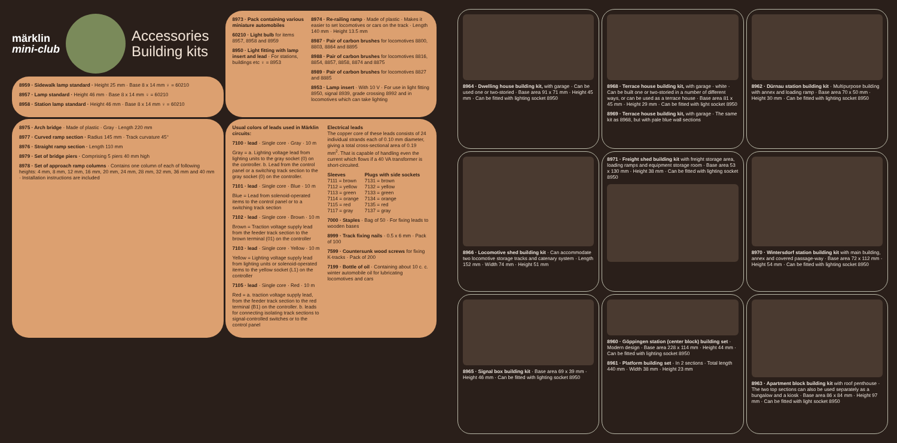märklin
mini-club
Accessories
Building kits
8959 · Sidewalk lamp standard · Height 25 mm · Base 8 x 14 mm ♀ = 60210
8957 · Lamp standard · Height 46 mm · Base 8 x 14 mm ♀ = 60210
8958 · Station lamp standard · Height 46 mm · Base 8 x 14 mm ♀ = 60210
8973 · Pack containing various miniature automobiles
60210 · Light bulb for items 8957, 8958 and 8959
8950 · Light fitting with lamp insert and lead · For stations, buildings etc ♀ = 8953
8974 · Re-railing ramp · Made of plastic · Makes it easier to set locomotives or cars on the track · Length 140 mm · Height 13.5 mm
8987 · Pair of carbon brushes for locomotives 8800, 8803, 8864 and 8895
8988 · Pair of carbon brushes for locomotives 8816, 8854, 8857, 8858, 8874 and 8875
8989 · Pair of carbon brushes for locomotives 8827 and 8885
8953 · Lamp insert · With 10 V · For use in light fitting 8950, signal 8939, grade crossing 8992 and in locomotives which can take lighting
8975 · Arch bridge · Made of plastic · Gray · Length 220 mm
8977 · Curved ramp section · Radius 145 mm · Track curvature 45°
8976 · Straight ramp section · Length 110 mm
8979 · Set of bridge piers · Comprising 5 piers 40 mm high
8978 · Set of approach ramp columns · Contains one column of each of following heights: 4 mm, 8 mm, 12 mm, 16 mm, 20 mm, 24 mm, 28 mm, 32 mm, 36 mm and 40 mm · Installation instructions are included
Usual colors of leads used in Märklin circuits:
7100 · lead · Single core · Gray · 10 m
Gray = a. Lighting voltage lead from lighting units to the gray socket (0) on the controller. b. Lead from the control panel or a switching track section to the gray socket (0) on the controller.
7101 · lead · Single core · Blue · 10 m
Blue = Lead from solenoid-operated items to the control panel or to a switching track section
7102 · lead · Single core · Brown · 10 m
Brown = Traction voltage supply lead from the feeder track section to the brown terminal (01) on the controller
7103 · lead · Single core · Yellow · 10 m
Yellow = Lighting voltage supply lead from lighting units or solenoid-operated items to the yellow socket (L1) on the controller
7105 · lead · Single core · Red · 10 m
Red = a. traction voltage supply lead, from the feeder track section to the red terminal (B1) on the controller. b. leads for connecting isolating track sections to signal-controlled switches or to the control panel
Electrical leads
The copper core of these leads consists of 24 individual strands each of 0.10 mm diameter, giving a total cross-sectional area of 0.19 mm<sup>2</sup>. That is capable of handling even the current which flows if a 40 VA transformer is short-circuited.
Sleeves
7111 = brown
7112 = yellow
7113 = green
7114 = orange
7115 = red
7117 = gray
Plugs with side sockets
7131 = brown
7132 = yellow
7133 = green
7134 = orange
7135 = red
7137 = gray
7000 · Staples · Bag of 50 · For fixing leads to wooden bases
8999 · Track fixing nails · 0.5 x 6 mm · Pack of 100
7599 · Countersunk wood screws for fixing K-tracks · Pack of 200
7199 · Bottle of oil · Containing about 10 c. c. winter automobile oil for lubricating locomotives and cars
8964 · Dwelling house building kit, with garage · Can be used one or two-storied · Base area 91 x 71 mm · Height 45 mm · Can be fitted with lighting socket 8950
8968 · Terrace house building kit, with garage · white · Can be built one or two-storied in a number of different ways, or can be used as a terrace house · Base area 81 x 45 mm · Height 29 mm · Can be fitted with light socket 8950
8969 · Terrace house building kit, with garage · The same kit as 8968, but with pale blue wall sections
8962 · Dürnau station building kit · Multipurpose building with annex and loading ramp · Base area 70 x 50 mm · Height 30 mm · Can be fitted with lighting socket 8950
8966 · Locomotive shed building kit · Can accommodate two locomotive storage tracks and catenary system · Length 152 mm · Width 74 mm · Height 51 mm
8971 · Freight shed building kit with freight storage area, loading ramps and equipment storage room · Base area 53 x 130 mm · Height 38 mm · Can be fitted with lighting socket 8950
8970 · Wintersdorf station building kit with main building, annex and covered passage-way · Base area 72 x 112 mm · Height 54 mm · Can be fitted with lighting socket 8950
8965 · Signal box building kit · Base area 69 x 39 mm · Height 46 mm · Can be fitted with lighting socket 8950
8960 · Göppingen station (center block) building set · Modern design · Base area 228 x 114 mm · Height 44 mm · Can be fitted with lighting socket 8950
8961 · Platform building set · In 2 sections · Total length 440 mm · Width 38 mm · Height 23 mm
8963 · Apartment block building kit with roof penthouse · The two top sections can also be used separately as a bungalow and a kiosk · Base area 86 x 84 mm · Height 97 mm · Can be fitted with light socket 8950